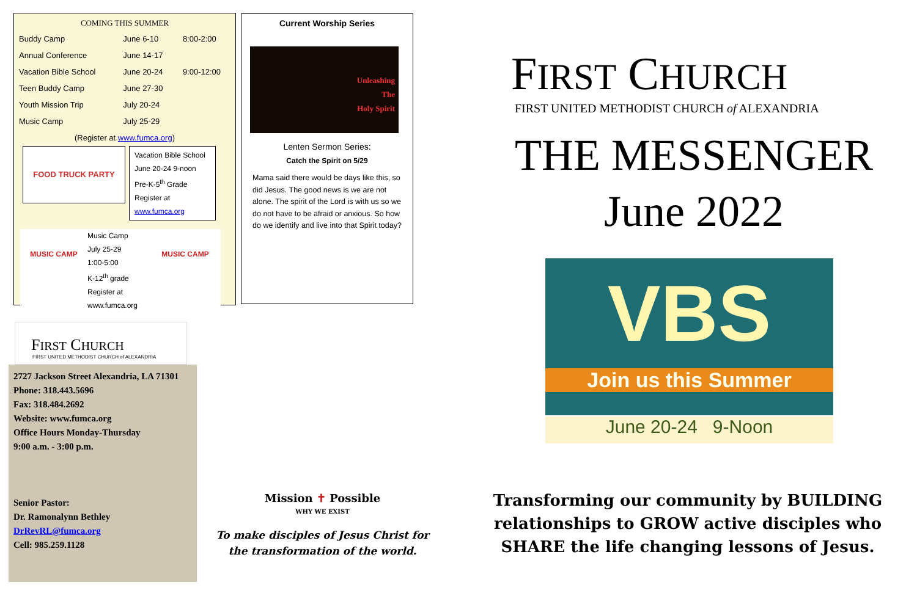COMING THIS SUMMER
| Buddy Camp | June 6-10 | 8:00-2:00 |
| Annual Conference | June 14-17 | |
| Vacation Bible School | June 20-24 | 9:00-12:00 |
| Teen Buddy Camp | June 27-30 | |
| Youth Mission Trip | July 20-24 | |
| Music Camp | July 25-29 | |
(Register at www.fumca.org)
FOOD TRUCK PARTY
Vacation Bible School
June 20-24 9-noon
Pre-K-5<sup>th</sup> Grade
Register at www.fumca.org
MUSIC CAMP
Music Camp
July 25-29
1:00-5:00
K-12<sup>th</sup> grade
Register at www.fumca.org
MUSIC CAMP
Current Worship Series
Unleashing
The
Holy Spirit
Lenten Sermon Series:
Catch the Spirit on 5/29
Mama said there would be days like this, so did Jesus. The good news is we are not alone. The spirit of the Lord is with us so we do not have to be afraid or anxious. So how do we identify and live into that Spirit today?
FIRST CHURCH
FIRST UNITED METHODIST CHURCH of ALEXANDRIA
2727 Jackson Street Alexandria, LA 71301
Phone: 318.443.5696
Fax: 318.484.2692
Website: www.fumca.org
Office Hours Monday-Thursday
9:00 a.m. - 3:00 p.m.
Senior Pastor:
Dr. Ramonalynn Bethley
DrRevRL@fumca.org
Cell: 985.259.1128
Mission ✝ Possible
WHY WE EXIST
To make disciples of Jesus Christ for the transformation of the world.
FIRST CHURCH
FIRST UNITED METHODIST CHURCH of ALEXANDRIA
THE MESSENGER
June 2022
VBS
Join us this Summer
June 20-24 9-Noon
Transforming our community by BUILDING relationships to GROW active disciples who SHARE the life changing lessons of Jesus.